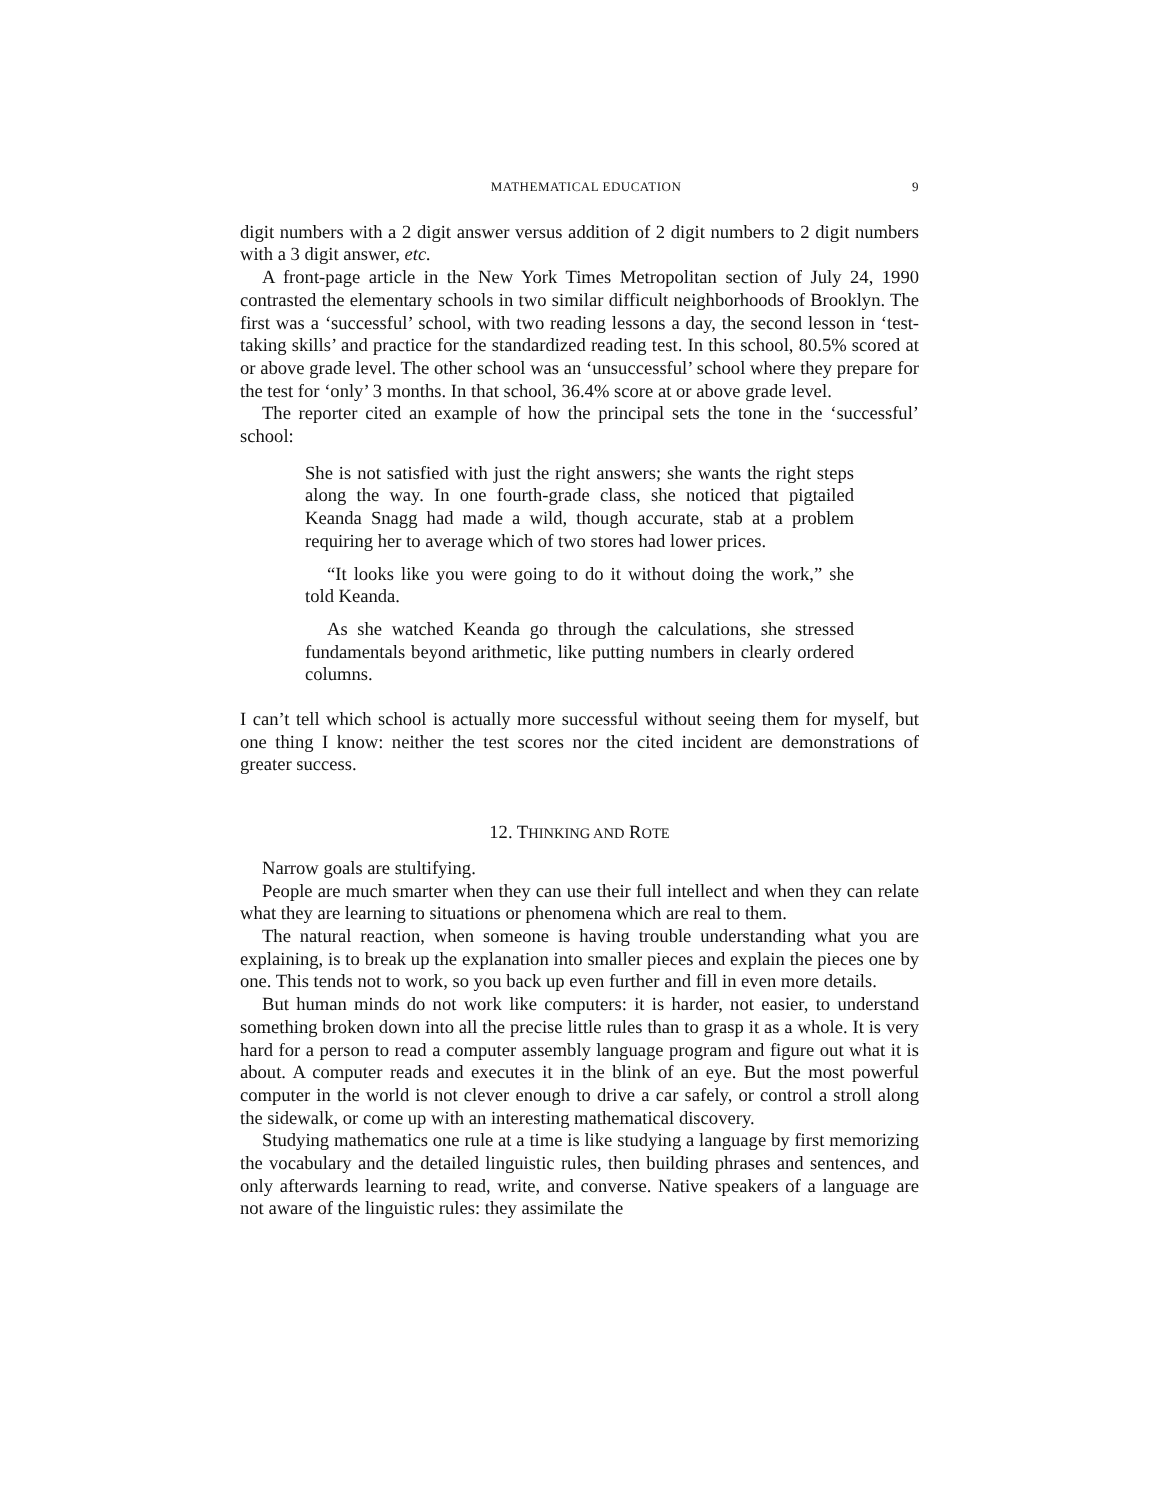MATHEMATICAL EDUCATION 9
digit numbers with a 2 digit answer versus addition of 2 digit numbers to 2 digit numbers with a 3 digit answer, etc.
A front-page article in the New York Times Metropolitan section of July 24, 1990 contrasted the elementary schools in two similar difficult neighborhoods of Brooklyn. The first was a ‘successful’ school, with two reading lessons a day, the second lesson in ‘test-taking skills’ and practice for the standardized reading test. In this school, 80.5% scored at or above grade level. The other school was an ‘unsuccessful’ school where they prepare for the test for ‘only’ 3 months. In that school, 36.4% score at or above grade level.
The reporter cited an example of how the principal sets the tone in the ‘successful’ school:
She is not satisfied with just the right answers; she wants the right steps along the way. In one fourth-grade class, she noticed that pigtailed Keanda Snagg had made a wild, though accurate, stab at a problem requiring her to average which of two stores had lower prices.
“It looks like you were going to do it without doing the work,” she told Keanda.
As she watched Keanda go through the calculations, she stressed fundamentals beyond arithmetic, like putting numbers in clearly ordered columns.
I can’t tell which school is actually more successful without seeing them for myself, but one thing I know: neither the test scores nor the cited incident are demonstrations of greater success.
12. THINKING AND ROTE
Narrow goals are stultifying.
People are much smarter when they can use their full intellect and when they can relate what they are learning to situations or phenomena which are real to them.
The natural reaction, when someone is having trouble understanding what you are explaining, is to break up the explanation into smaller pieces and explain the pieces one by one. This tends not to work, so you back up even further and fill in even more details.
But human minds do not work like computers: it is harder, not easier, to understand something broken down into all the precise little rules than to grasp it as a whole. It is very hard for a person to read a computer assembly language program and figure out what it is about. A computer reads and executes it in the blink of an eye. But the most powerful computer in the world is not clever enough to drive a car safely, or control a stroll along the sidewalk, or come up with an interesting mathematical discovery.
Studying mathematics one rule at a time is like studying a language by first memorizing the vocabulary and the detailed linguistic rules, then building phrases and sentences, and only afterwards learning to read, write, and converse. Native speakers of a language are not aware of the linguistic rules: they assimilate the